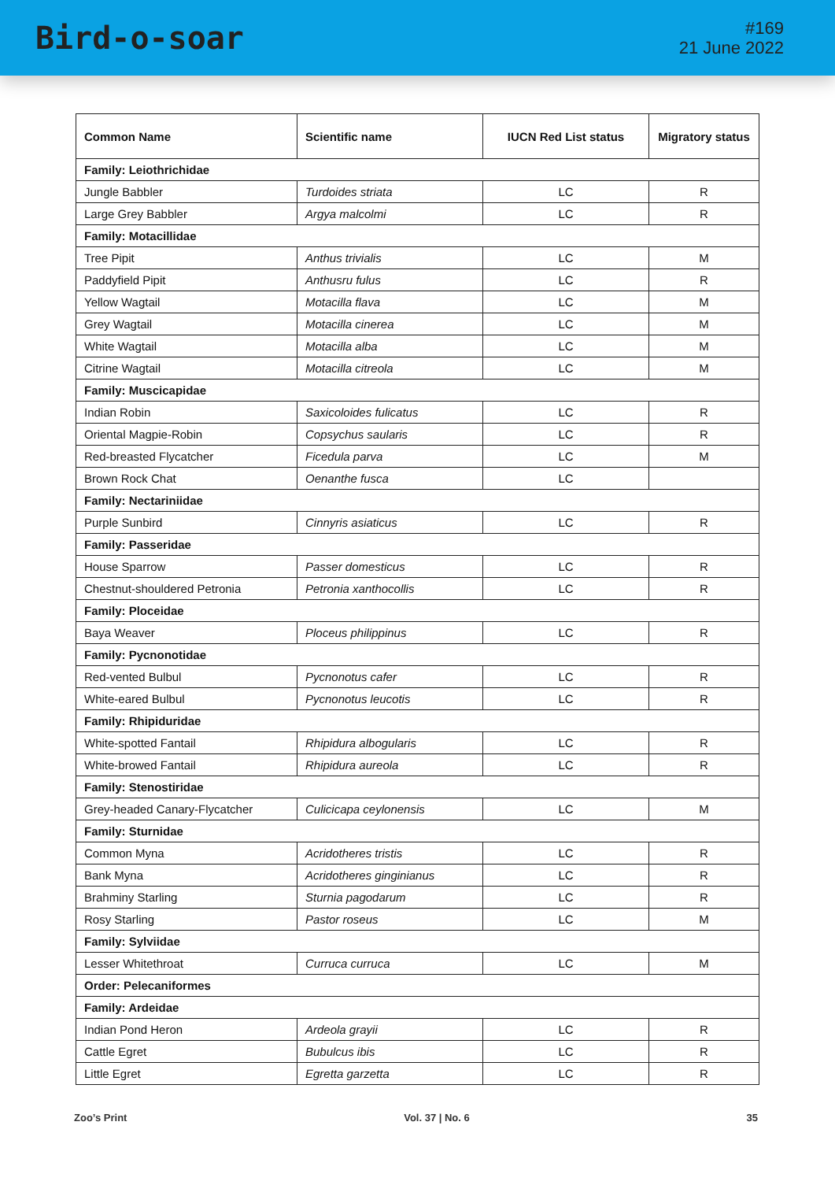Bird-o-soar
#169
21 June 2022
| Common Name | Scientific name | IUCN Red List status | Migratory status |
| --- | --- | --- | --- |
| Family: Leiothrichidae | | | |
| Jungle Babbler | Turdoides striata | LC | R |
| Large Grey Babbler | Argya malcolmi | LC | R |
| Family: Motacillidae | | | |
| Tree Pipit | Anthus trivialis | LC | M |
| Paddyfield Pipit | Anthusru fulus | LC | R |
| Yellow Wagtail | Motacilla flava | LC | M |
| Grey Wagtail | Motacilla cinerea | LC | M |
| White Wagtail | Motacilla alba | LC | M |
| Citrine Wagtail | Motacilla citreola | LC | M |
| Family: Muscicapidae | | | |
| Indian Robin | Saxicoloides fulicatus | LC | R |
| Oriental Magpie-Robin | Copsychus saularis | LC | R |
| Red-breasted Flycatcher | Ficedula parva | LC | M |
| Brown Rock Chat | Oenanthe fusca | LC | |
| Family: Nectariniidae | | | |
| Purple Sunbird | Cinnyris asiaticus | LC | R |
| Family: Passeridae | | | |
| House Sparrow | Passer domesticus | LC | R |
| Chestnut-shouldered Petronia | Petronia xanthocollis | LC | R |
| Family: Ploceidae | | | |
| Baya Weaver | Ploceus philippinus | LC | R |
| Family: Pycnonotidae | | | |
| Red-vented Bulbul | Pycnonotus cafer | LC | R |
| White-eared Bulbul | Pycnonotus leucotis | LC | R |
| Family: Rhipiduridae | | | |
| White-spotted Fantail | Rhipidura albogularis | LC | R |
| White-browed Fantail | Rhipidura aureola | LC | R |
| Family: Stenostiridae | | | |
| Grey-headed Canary-Flycatcher | Culicicapa ceylonensis | LC | M |
| Family: Sturnidae | | | |
| Common Myna | Acridotheres tristis | LC | R |
| Bank Myna | Acridotheres ginginianus | LC | R |
| Brahminy Starling | Sturnia pagodarum | LC | R |
| Rosy Starling | Pastor roseus | LC | M |
| Family: Sylviidae | | | |
| Lesser Whitethroat | Curruca curruca | LC | M |
| Order: Pelecaniformes | | | |
| Family: Ardeidae | | | |
| Indian Pond Heron | Ardeola grayii | LC | R |
| Cattle Egret | Bubulcus ibis | LC | R |
| Little Egret | Egretta garzetta | LC | R |
Zoo’s Print Vol. 37 | No. 6 35